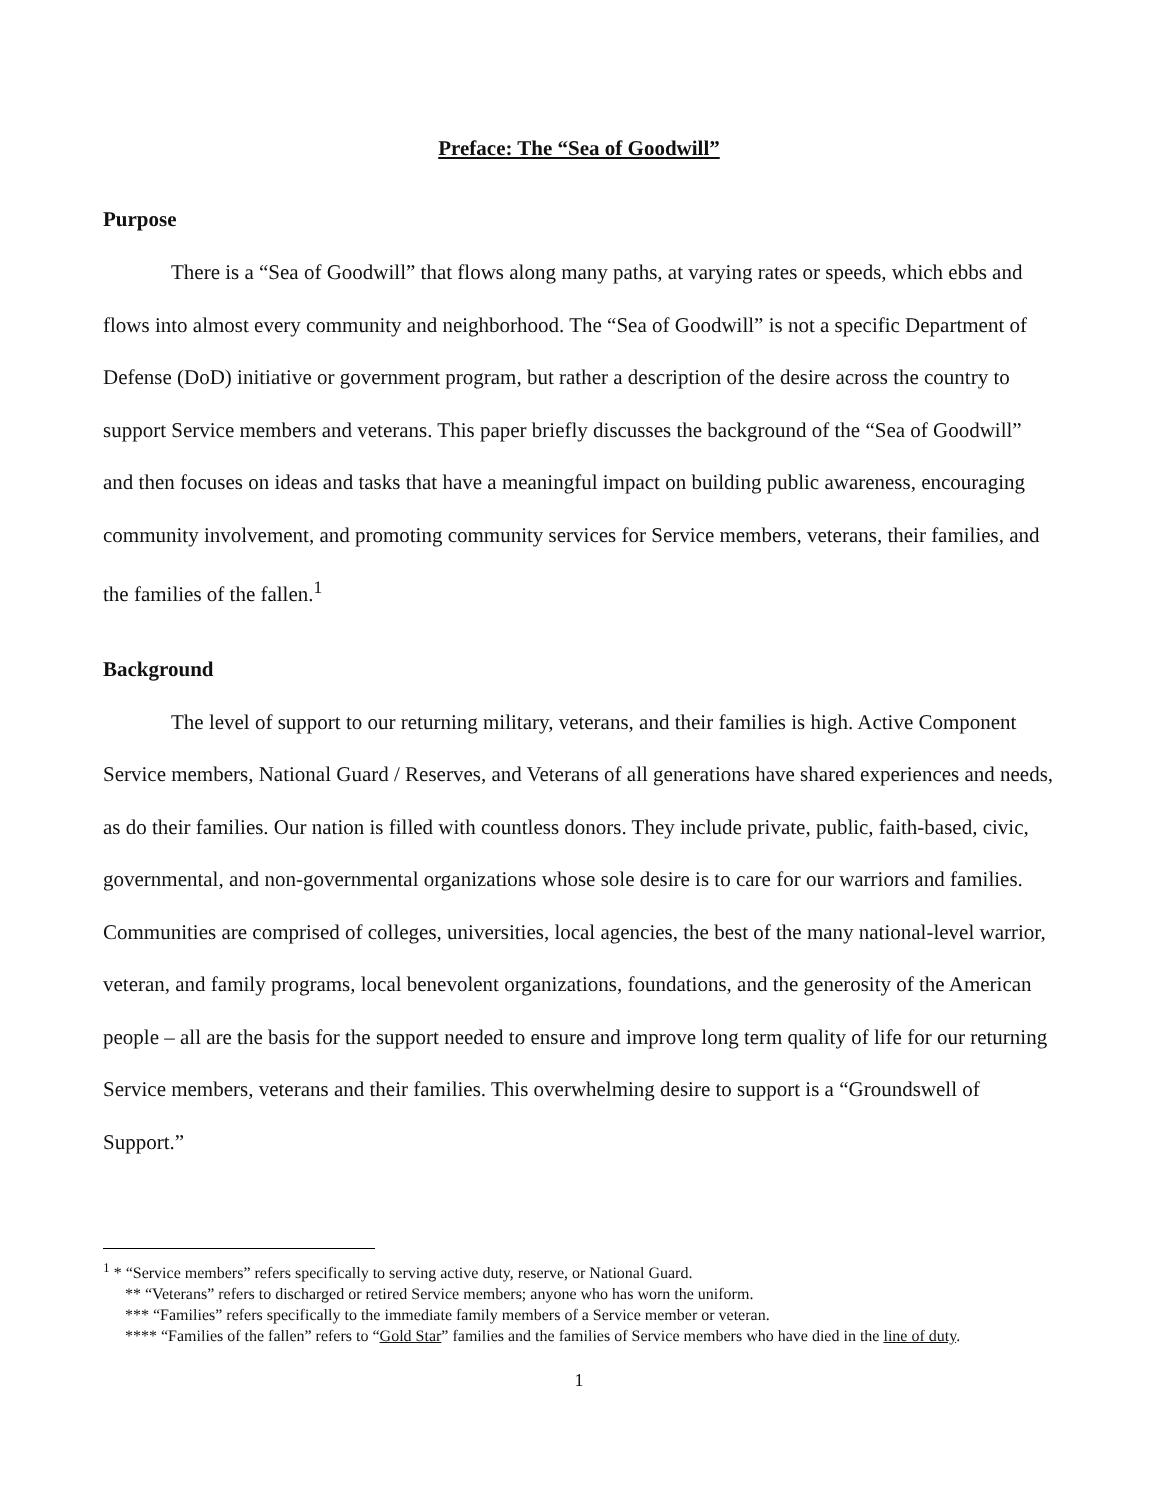Preface: The “Sea of Goodwill”
Purpose
There is a “Sea of Goodwill” that flows along many paths, at varying rates or speeds, which ebbs and flows into almost every community and neighborhood. The “Sea of Goodwill” is not a specific Department of Defense (DoD) initiative or government program, but rather a description of the desire across the country to support Service members and veterans. This paper briefly discusses the background of the “Sea of Goodwill” and then focuses on ideas and tasks that have a meaningful impact on building public awareness, encouraging community involvement, and promoting community services for Service members, veterans, their families, and the families of the fallen.<sup>1</sup>
Background
The level of support to our returning military, veterans, and their families is high. Active Component Service members, National Guard / Reserves, and Veterans of all generations have shared experiences and needs, as do their families. Our nation is filled with countless donors. They include private, public, faith-based, civic, governmental, and non-governmental organizations whose sole desire is to care for our warriors and families. Communities are comprised of colleges, universities, local agencies, the best of the many national-level warrior, veteran, and family programs, local benevolent organizations, foundations, and the generosity of the American people – all are the basis for the support needed to ensure and improve long term quality of life for our returning Service members, veterans and their families. This overwhelming desire to support is a “Groundswell of Support.”
<sup>1</sup> * “Service members” refers specifically to serving active duty, reserve, or National Guard.
** “Veterans” refers to discharged or retired Service members; anyone who has worn the uniform.
*** “Families” refers specifically to the immediate family members of a Service member or veteran.
**** “Families of the fallen” refers to “Gold Star” families and the families of Service members who have died in the line of duty.
1